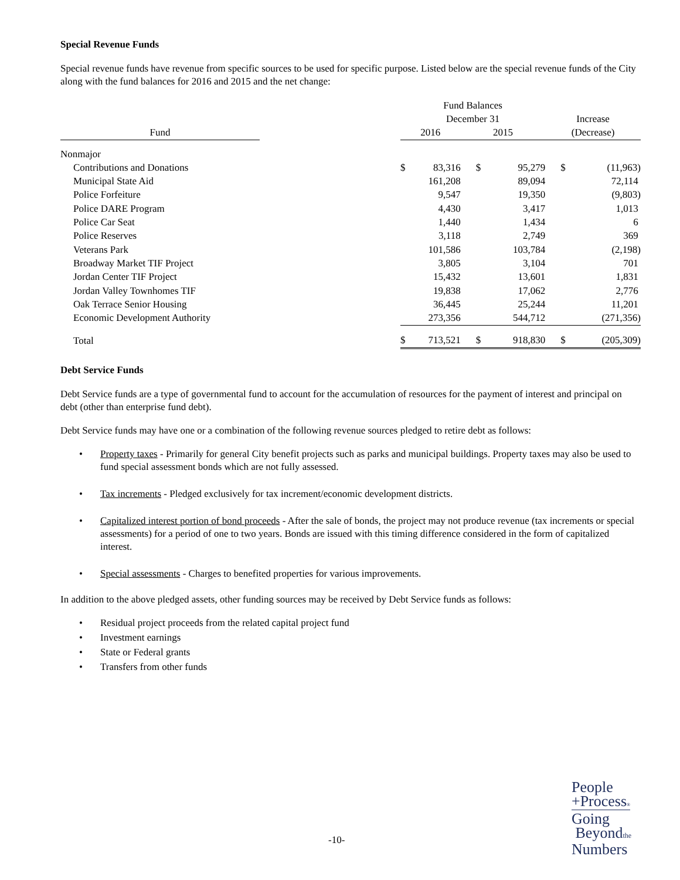Special Revenue Funds
Special revenue funds have revenue from specific sources to be used for specific purpose. Listed below are the special revenue funds of the City along with the fund balances for 2016 and 2015 and the net change:
| | | Fund Balances | | | | | |
| --- | --- | --- | --- | --- | --- | --- | --- |
| | | December 31 | | | | Increase | |
| Fund | | 2016 | | 2015 | | (Decrease) | |
| Nonmajor | | | | | | | |
| Contributions and Donations | | $ | 83,316 | $ | 95,279 | $ | (11,963) |
| Municipal State Aid | | | 161,208 | | 89,094 | | 72,114 |
| Police Forfeiture | | | 9,547 | | 19,350 | | (9,803) |
| Police DARE Program | | | 4,430 | | 3,417 | | 1,013 |
| Police Car Seat | | | 1,440 | | 1,434 | | 6 |
| Police Reserves | | | 3,118 | | 2,749 | | 369 |
| Veterans Park | | | 101,586 | | 103,784 | | (2,198) |
| Broadway Market TIF Project | | | 3,805 | | 3,104 | | 701 |
| Jordan Center TIF Project | | | 15,432 | | 13,601 | | 1,831 |
| Jordan Valley Townhomes TIF | | | 19,838 | | 17,062 | | 2,776 |
| Oak Terrace Senior Housing | | | 36,445 | | 25,244 | | 11,201 |
| Economic Development Authority | | | 273,356 | | 544,712 | | (271,356) |
| Total | | $ | 713,521 | $ | 918,830 | $ | (205,309) |
Debt Service Funds
Debt Service funds are a type of governmental fund to account for the accumulation of resources for the payment of interest and principal on debt (other than enterprise fund debt).
Debt Service funds may have one or a combination of the following revenue sources pledged to retire debt as follows:
• Property taxes - Primarily for general City benefit projects such as parks and municipal buildings. Property taxes may also be used to fund special assessment bonds which are not fully assessed.
• Tax increments - Pledged exclusively for tax increment/economic development districts.
• Capitalized interest portion of bond proceeds - After the sale of bonds, the project may not produce revenue (tax increments or special assessments) for a period of one to two years. Bonds are issued with this timing difference considered in the form of capitalized interest.
• Special assessments - Charges to benefited properties for various improvements.
In addition to the above pledged assets, other funding sources may be received by Debt Service funds as follows:
• Residual project proceeds from the related capital project fund
• Investment earnings
• State or Federal grants
• Transfers from other funds
-10-
People
+Process®
Going
Beyondthe
Numbers